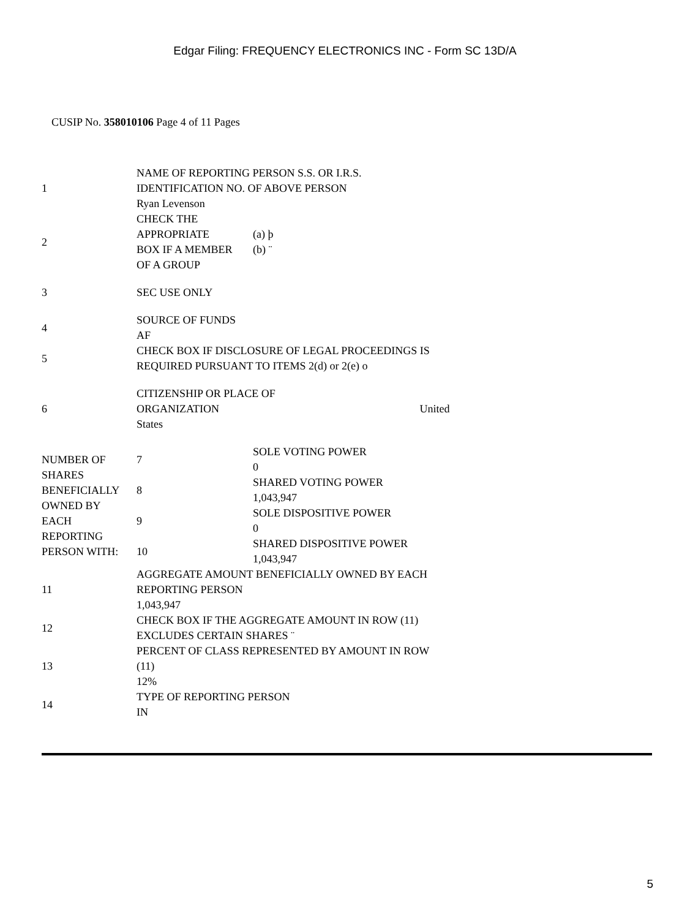Edgar Filing: FREQUENCY ELECTRONICS INC - Form SC 13D/A
CUSIP No. 358010106 Page 4 of 11 Pages
| 1 | NAME OF REPORTING PERSON S.S. OR I.R.S. IDENTIFICATION NO. OF ABOVE PERSON Ryan Levenson | | |
| 2 | CHECK THE APPROPRIATE BOX IF A MEMBER OF A GROUP | (a) þ (b) ¨ | |
| 3 | SEC USE ONLY | | |
| 4 | SOURCE OF FUNDS AF | | |
| 5 | CHECK BOX IF DISCLOSURE OF LEGAL PROCEEDINGS IS REQUIRED PURSUANT TO ITEMS 2(d) or 2(e) o | | |
| 6 | CITIZENSHIP OR PLACE OF ORGANIZATION States | | United |
| NUMBER OF SHARES BENEFICIALLY OWNED BY EACH REPORTING PERSON WITH: | 7 | SOLE VOTING POWER 0 | |
| | 8 | SHARED VOTING POWER 1,043,947 | |
| | 9 | SOLE DISPOSITIVE POWER 0 | |
| | 10 | SHARED DISPOSITIVE POWER 1,043,947 | |
| 11 | AGGREGATE AMOUNT BENEFICIALLY OWNED BY EACH REPORTING PERSON 1,043,947 | | |
| 12 | CHECK BOX IF THE AGGREGATE AMOUNT IN ROW (11) EXCLUDES CERTAIN SHARES ¨ | | |
| 13 | PERCENT OF CLASS REPRESENTED BY AMOUNT IN ROW (11) 12% | | |
| 14 | TYPE OF REPORTING PERSON IN | | |
5